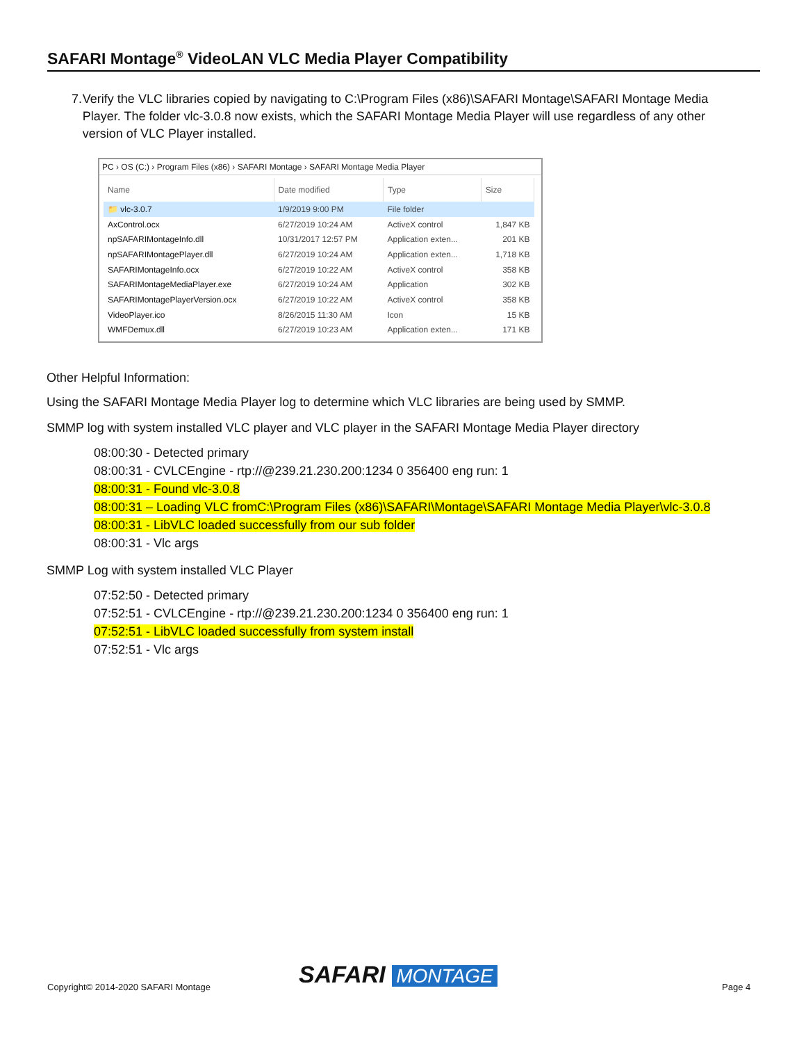SAFARI Montage<sup>®</sup> VideoLAN VLC Media Player Compatibility
7. Verify the VLC libraries copied by navigating to C:\Program Files (x86)\SAFARI Montage\SAFARI Montage Media Player. The folder vlc-3.0.8 now exists, which the SAFARI Montage Media Player will use regardless of any other version of VLC Player installed.
PC › OS (C:) › Program Files (x86) › SAFARI Montage › SAFARI Montage Media Player
| Name | Date modified | Type | Size |
| --- | --- | --- | --- |
| 📁 vlc-3.0.7 | 1/9/2019 9:00 PM | File folder | |
| AxControl.ocx | 6/27/2019 10:24 AM | ActiveX control | 1,847 KB |
| npSAFARIMontageInfo.dll | 10/31/2017 12:57 PM | Application exten... | 201 KB |
| npSAFARIMontagePlayer.dll | 6/27/2019 10:24 AM | Application exten... | 1,718 KB |
| SAFARIMontageInfo.ocx | 6/27/2019 10:22 AM | ActiveX control | 358 KB |
| SAFARIMontageMediaPlayer.exe | 6/27/2019 10:24 AM | Application | 302 KB |
| SAFARIMontagePlayerVersion.ocx | 6/27/2019 10:22 AM | ActiveX control | 358 KB |
| VideoPlayer.ico | 8/26/2015 11:30 AM | Icon | 15 KB |
| WMFDemux.dll | 6/27/2019 10:23 AM | Application exten... | 171 KB |
Other Helpful Information:
Using the SAFARI Montage Media Player log to determine which VLC libraries are being used by SMMP.
SMMP log with system installed VLC player and VLC player in the SAFARI Montage Media Player directory
08:00:30 - Detected primary
08:00:31 - CVLCEngine - rtp://@239.21.230.200:1234 0 356400 eng run: 1
08:00:31 - Found vlc-3.0.8
08:00:31 – Loading VLC fromC:\Program Files (x86)\SAFARI\Montage\SAFARI Montage Media Player\vlc-3.0.8
08:00:31 - LibVLC loaded successfully from our sub folder
08:00:31 - Vlc args
SMMP Log with system installed VLC Player
07:52:50 - Detected primary
07:52:51 - CVLCEngine - rtp://@239.21.230.200:1234 0 356400 eng run: 1
07:52:51 - LibVLC loaded successfully from system install
07:52:51 - Vlc args
Copyright© 2014-2020 SAFARI Montage
SAFARI MONTAGE Page 4